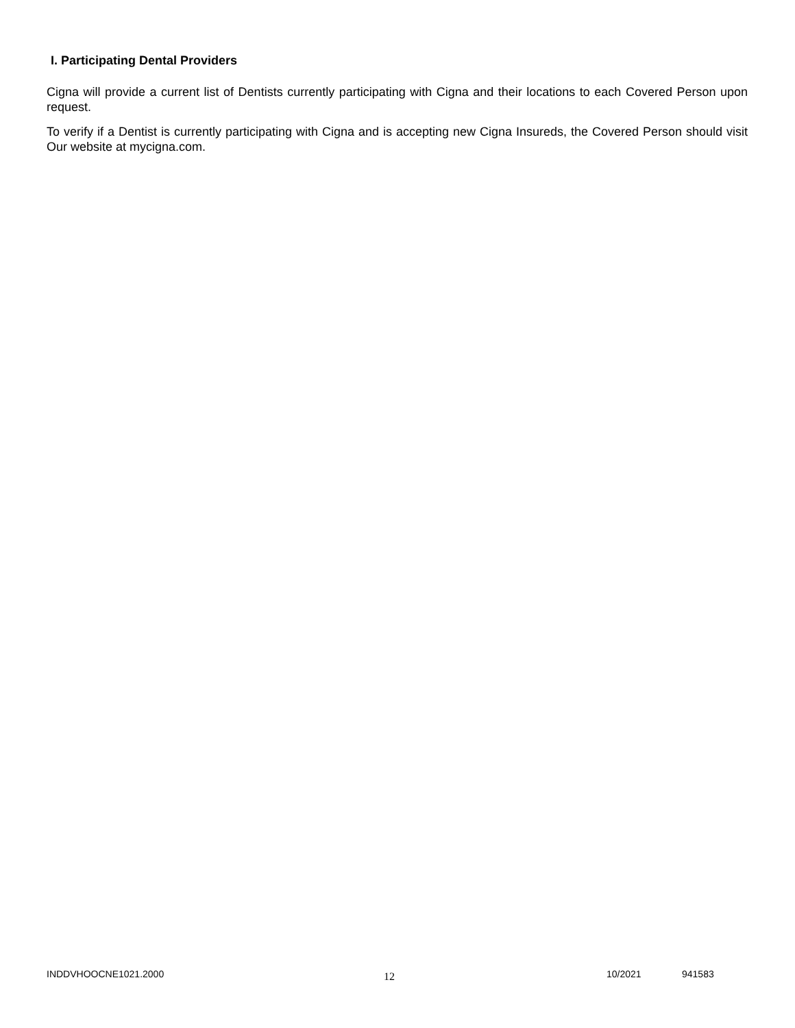I. Participating Dental Providers
Cigna will provide a current list of Dentists currently participating with Cigna and their locations to each Covered Person upon request.
To verify if a Dentist is currently participating with Cigna and is accepting new Cigna Insureds, the Covered Person should visit Our website at mycigna.com.
INDDVHOOCNE1021.2000 12 10/2021 941583